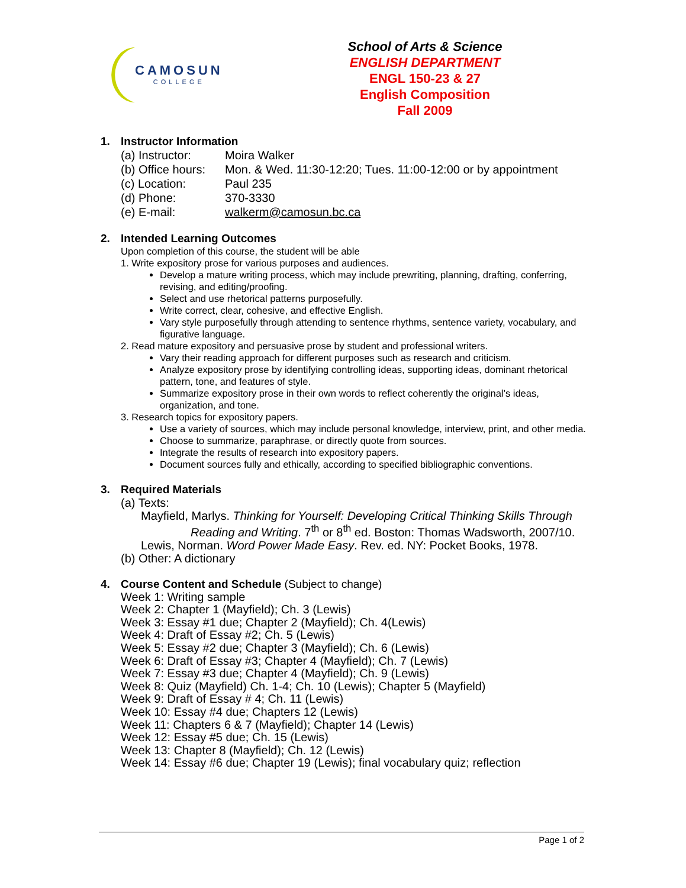CAMOSUN
COLLEGE
School of Arts & Science
ENGLISH DEPARTMENT
ENGL 150-23 & 27
English Composition
Fall 2009
1. Instructor Information
(a) Instructor:
Moira Walker
(b) Office hours:
Mon. & Wed. 11:30-12:20; Tues. 11:00-12:00 or by appointment
(c) Location: Paul 235
(d) Phone: 370-3330
(e) E-mail: walkerm@camosun.bc.ca
2. Intended Learning Outcomes
Upon completion of this course, the student will be able
1. Write expository prose for various purposes and audiences.
Develop a mature writing process, which may include prewriting, planning, drafting, conferring, revising, and editing/proofing.
Select and use rhetorical patterns purposefully.
Write correct, clear, cohesive, and effective English.
Vary style purposefully through attending to sentence rhythms, sentence variety, vocabulary, and figurative language.
2. Read mature expository and persuasive prose by student and professional writers.
Vary their reading approach for different purposes such as research and criticism.
Analyze expository prose by identifying controlling ideas, supporting ideas, dominant rhetorical pattern, tone, and features of style.
Summarize expository prose in their own words to reflect coherently the original’s ideas, organization, and tone.
3. Research topics for expository papers.
Use a variety of sources, which may include personal knowledge, interview, print, and other media.
Choose to summarize, paraphrase, or directly quote from sources.
Integrate the results of research into expository papers.
Document sources fully and ethically, according to specified bibliographic conventions.
3. Required Materials
(a) Texts:
Mayfield, Marlys. Thinking for Yourself: Developing Critical Thinking Skills Through
Reading and Writing. 7<sup>th</sup> or 8<sup>th</sup> ed. Boston: Thomas Wadsworth, 2007/10.
Lewis, Norman. Word Power Made Easy. Rev. ed. NY: Pocket Books, 1978.
(b) Other: A dictionary
4. Course Content and Schedule (Subject to change)
Week 1: Writing sample
Week 2: Chapter 1 (Mayfield); Ch. 3 (Lewis)
Week 3: Essay #1 due; Chapter 2 (Mayfield); Ch. 4(Lewis)
Week 4: Draft of Essay #2; Ch. 5 (Lewis)
Week 5: Essay #2 due; Chapter 3 (Mayfield); Ch. 6 (Lewis)
Week 6: Draft of Essay #3; Chapter 4 (Mayfield); Ch. 7 (Lewis)
Week 7: Essay #3 due; Chapter 4 (Mayfield); Ch. 9 (Lewis)
Week 8: Quiz (Mayfield) Ch. 1-4; Ch. 10 (Lewis); Chapter 5 (Mayfield)
Week 9: Draft of Essay # 4; Ch. 11 (Lewis)
Week 10: Essay #4 due; Chapters 12 (Lewis)
Week 11: Chapters 6 & 7 (Mayfield); Chapter 14 (Lewis)
Week 12: Essay #5 due; Ch. 15 (Lewis)
Week 13: Chapter 8 (Mayfield); Ch. 12 (Lewis)
Week 14: Essay #6 due; Chapter 19 (Lewis); final vocabulary quiz; reflection
Page 1 of 2